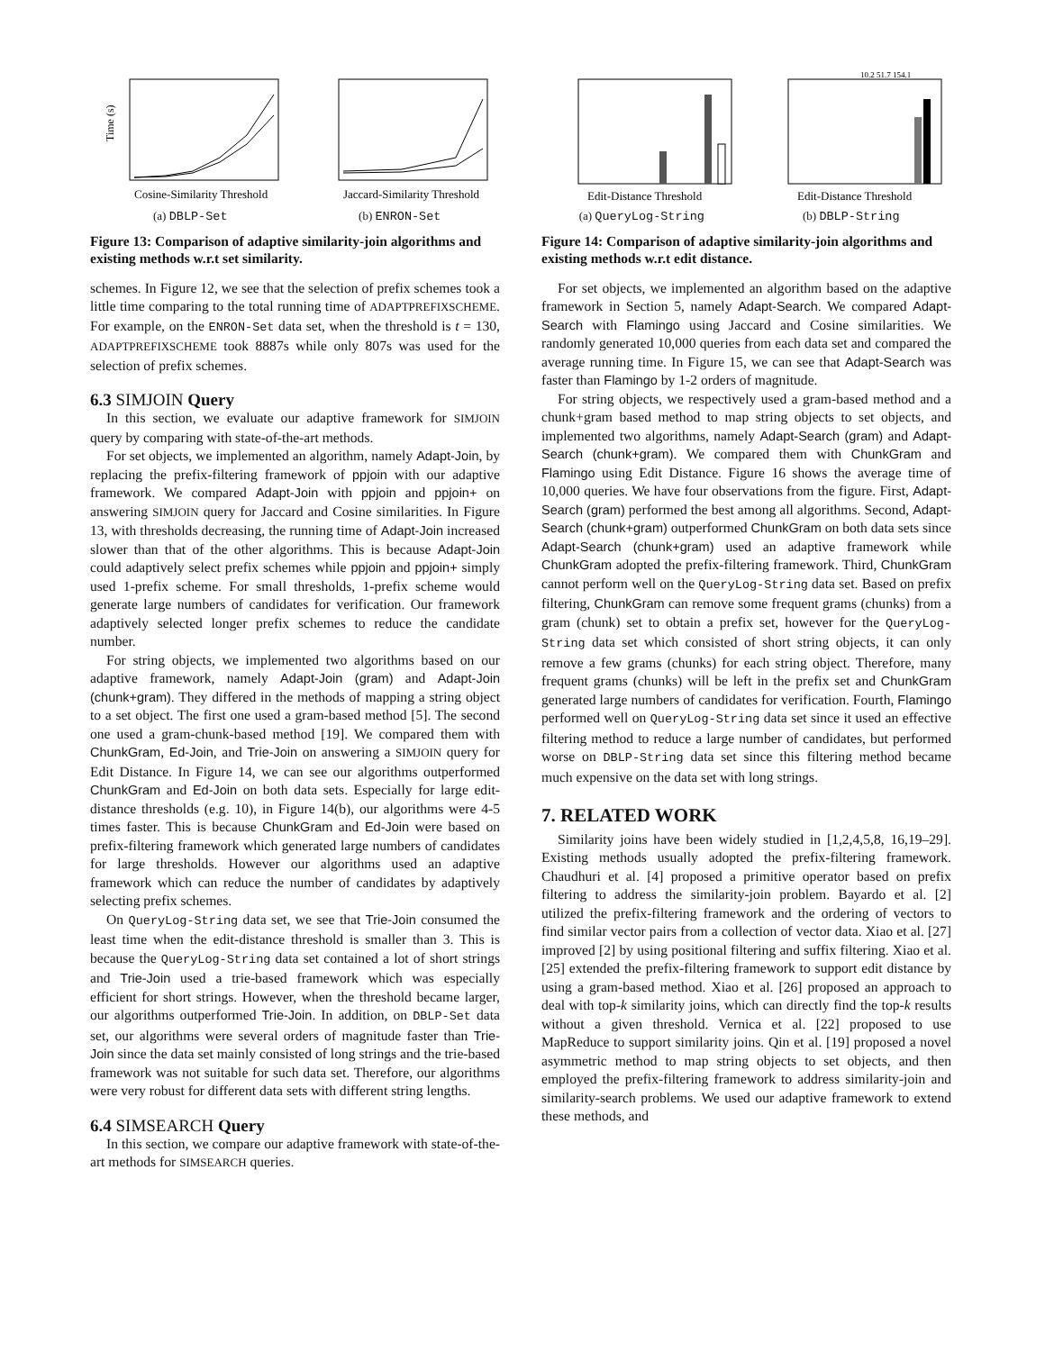Time (s)
Cosine-Similarity Threshold
(a) DBLP-Set
Jaccard-Similarity Threshold
(b) ENRON-Set
Figure 13: Comparison of adaptive similarity-join algorithms and existing methods w.r.t set similarity.
schemes. In Figure 12, we see that the selection of prefix schemes took a little time comparing to the total running time of ADAPTPREFIXSCHEME. For example, on the ENRON-Set data set, when the threshold is t = 130, ADAPTPREFIXSCHEME took 8887s while only 807s was used for the selection of prefix schemes.
6.3 SIMJOIN Query
In this section, we evaluate our adaptive framework for SIMJOIN query by comparing with state-of-the-art methods.
For set objects, we implemented an algorithm, namely Adapt-Join, by replacing the prefix-filtering framework of ppjoin with our adaptive framework. We compared Adapt-Join with ppjoin and ppjoin+ on answering SIMJOIN query for Jaccard and Cosine similarities. In Figure 13, with thresholds decreasing, the running time of Adapt-Join increased slower than that of the other algorithms. This is because Adapt-Join could adaptively select prefix schemes while ppjoin and ppjoin+ simply used 1-prefix scheme. For small thresholds, 1-prefix scheme would generate large numbers of candidates for verification. Our framework adaptively selected longer prefix schemes to reduce the candidate number.
For string objects, we implemented two algorithms based on our adaptive framework, namely Adapt-Join (gram) and Adapt-Join (chunk+gram). They differed in the methods of mapping a string object to a set object. The first one used a gram-based method [5]. The second one used a gram-chunk-based method [19]. We compared them with ChunkGram, Ed-Join, and Trie-Join on answering a SIMJOIN query for Edit Distance. In Figure 14, we can see our algorithms outperformed ChunkGram and Ed-Join on both data sets. Especially for large edit-distance thresholds (e.g. 10), in Figure 14(b), our algorithms were 4-5 times faster. This is because ChunkGram and Ed-Join were based on prefix-filtering framework which generated large numbers of candidates for large thresholds. However our algorithms used an adaptive framework which can reduce the number of candidates by adaptively selecting prefix schemes.
On QueryLog-String data set, we see that Trie-Join consumed the least time when the edit-distance threshold is smaller than 3. This is because the QueryLog-String data set contained a lot of short strings and Trie-Join used a trie-based framework which was especially efficient for short strings. However, when the threshold became larger, our algorithms outperformed Trie-Join. In addition, on DBLP-Set data set, our algorithms were several orders of magnitude faster than Trie-Join since the data set mainly consisted of long strings and the trie-based framework was not suitable for such data set. Therefore, our algorithms were very robust for different data sets with different string lengths.
6.4 SIMSEARCH Query
In this section, we compare our adaptive framework with state-of-the-art methods for SIMSEARCH queries.
Edit-Distance Threshold
(a) QueryLog-String
10.2 51.7 154.1
Edit-Distance Threshold
(b) DBLP-String
Figure 14: Comparison of adaptive similarity-join algorithms and existing methods w.r.t edit distance.
For set objects, we implemented an algorithm based on the adaptive framework in Section 5, namely Adapt-Search. We compared Adapt-Search with Flamingo using Jaccard and Cosine similarities. We randomly generated 10,000 queries from each data set and compared the average running time. In Figure 15, we can see that Adapt-Search was faster than Flamingo by 1-2 orders of magnitude.
For string objects, we respectively used a gram-based method and a chunk+gram based method to map string objects to set objects, and implemented two algorithms, namely Adapt-Search (gram) and Adapt-Search (chunk+gram). We compared them with ChunkGram and Flamingo using Edit Distance. Figure 16 shows the average time of 10,000 queries. We have four observations from the figure. First, Adapt-Search (gram) performed the best among all algorithms. Second, Adapt-Search (chunk+gram) outperformed ChunkGram on both data sets since Adapt-Search (chunk+gram) used an adaptive framework while ChunkGram adopted the prefix-filtering framework. Third, ChunkGram cannot perform well on the QueryLog-String data set. Based on prefix filtering, ChunkGram can remove some frequent grams (chunks) from a gram (chunk) set to obtain a prefix set, however for the QueryLog-String data set which consisted of short string objects, it can only remove a few grams (chunks) for each string object. Therefore, many frequent grams (chunks) will be left in the prefix set and ChunkGram generated large numbers of candidates for verification. Fourth, Flamingo performed well on QueryLog-String data set since it used an effective filtering method to reduce a large number of candidates, but performed worse on DBLP-String data set since this filtering method became much expensive on the data set with long strings.
7. RELATED WORK
Similarity joins have been widely studied in [1,2,4,5,8, 16,19–29]. Existing methods usually adopted the prefix-filtering framework. Chaudhuri et al. [4] proposed a primitive operator based on prefix filtering to address the similarity-join problem. Bayardo et al. [2] utilized the prefix-filtering framework and the ordering of vectors to find similar vector pairs from a collection of vector data. Xiao et al. [27] improved [2] by using positional filtering and suffix filtering. Xiao et al. [25] extended the prefix-filtering framework to support edit distance by using a gram-based method. Xiao et al. [26] proposed an approach to deal with top-k similarity joins, which can directly find the top-k results without a given threshold. Vernica et al. [22] proposed to use MapReduce to support similarity joins. Qin et al. [19] proposed a novel asymmetric method to map string objects to set objects, and then employed the prefix-filtering framework to address similarity-join and similarity-search problems. We used our adaptive framework to extend these methods, and